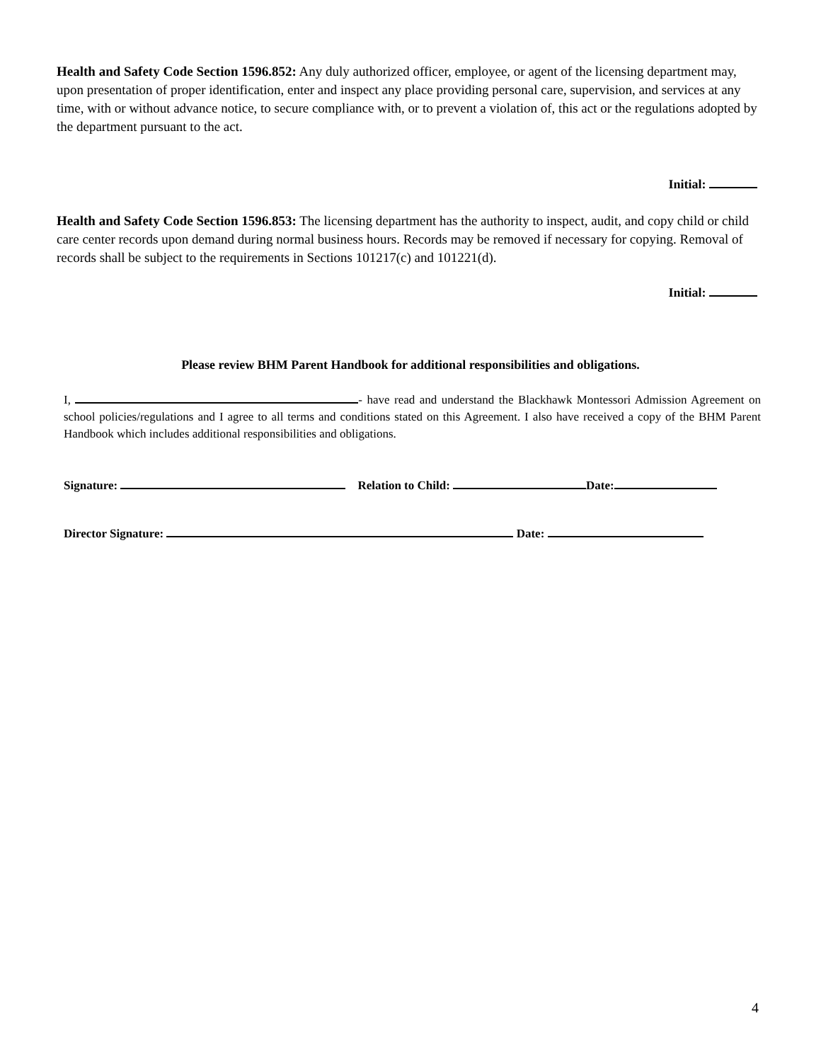Health and Safety Code Section 1596.852: Any duly authorized officer, employee, or agent of the licensing department may, upon presentation of proper identification, enter and inspect any place providing personal care, supervision, and services at any time, with or without advance notice, to secure compliance with, or to prevent a violation of, this act or the regulations adopted by the department pursuant to the act.
Initial:
Health and Safety Code Section 1596.853: The licensing department has the authority to inspect, audit, and copy child or child care center records upon demand during normal business hours. Records may be removed if necessary for copying. Removal of records shall be subject to the requirements in Sections 101217(c) and 101221(d).
Initial:
Please review BHM Parent Handbook for additional responsibilities and obligations.
I, - have read and understand the Blackhawk Montessori Admission Agreement on school policies/regulations and I agree to all terms and conditions stated on this Agreement. I also have received a copy of the BHM Parent Handbook which includes additional responsibilities and obligations.
Signature: Relation to Child: Date:
Director Signature: Date:
4